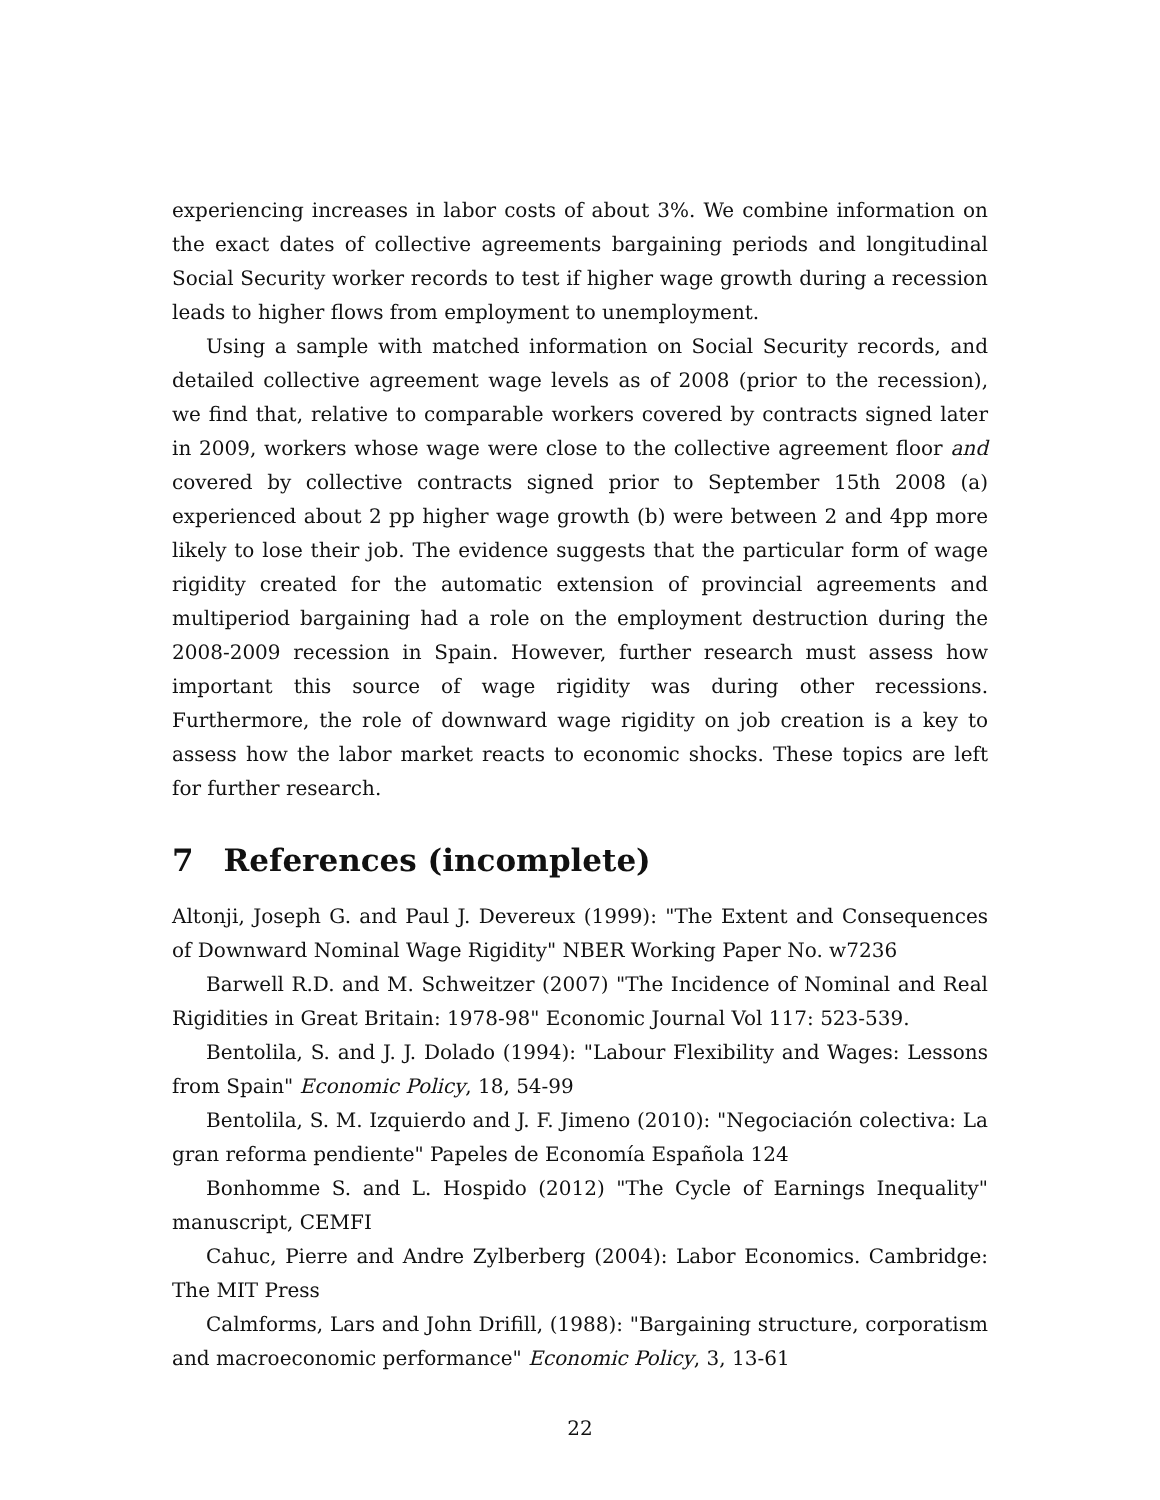experiencing increases in labor costs of about 3%. We combine information on the exact dates of collective agreements bargaining periods and longitudinal Social Security worker records to test if higher wage growth during a recession leads to higher flows from employment to unemployment.
Using a sample with matched information on Social Security records, and detailed collective agreement wage levels as of 2008 (prior to the recession), we find that, relative to comparable workers covered by contracts signed later in 2009, workers whose wage were close to the collective agreement floor and covered by collective contracts signed prior to September 15th 2008 (a) experienced about 2 pp higher wage growth (b) were between 2 and 4pp more likely to lose their job. The evidence suggests that the particular form of wage rigidity created for the automatic extension of provincial agreements and multiperiod bargaining had a role on the employment destruction during the 2008-2009 recession in Spain. However, further research must assess how important this source of wage rigidity was during other recessions. Furthermore, the role of downward wage rigidity on job creation is a key to assess how the labor market reacts to economic shocks. These topics are left for further research.
7 References (incomplete)
Altonji, Joseph G. and Paul J. Devereux (1999): "The Extent and Consequences of Downward Nominal Wage Rigidity" NBER Working Paper No. w7236
Barwell R.D. and M. Schweitzer (2007) "The Incidence of Nominal and Real Rigidities in Great Britain: 1978-98" Economic Journal Vol 117: 523-539.
Bentolila, S. and J. J. Dolado (1994): "Labour Flexibility and Wages: Lessons from Spain" Economic Policy, 18, 54-99
Bentolila, S. M. Izquierdo and J. F. Jimeno (2010): "Negociación colectiva: La gran reforma pendiente" Papeles de Economía Española 124
Bonhomme S. and L. Hospido (2012) "The Cycle of Earnings Inequality" manuscript, CEMFI
Cahuc, Pierre and Andre Zylberberg (2004): Labor Economics. Cambridge: The MIT Press
Calmforms, Lars and John Drifill, (1988): "Bargaining structure, corporatism and macroeconomic performance" Economic Policy, 3, 13-61
22